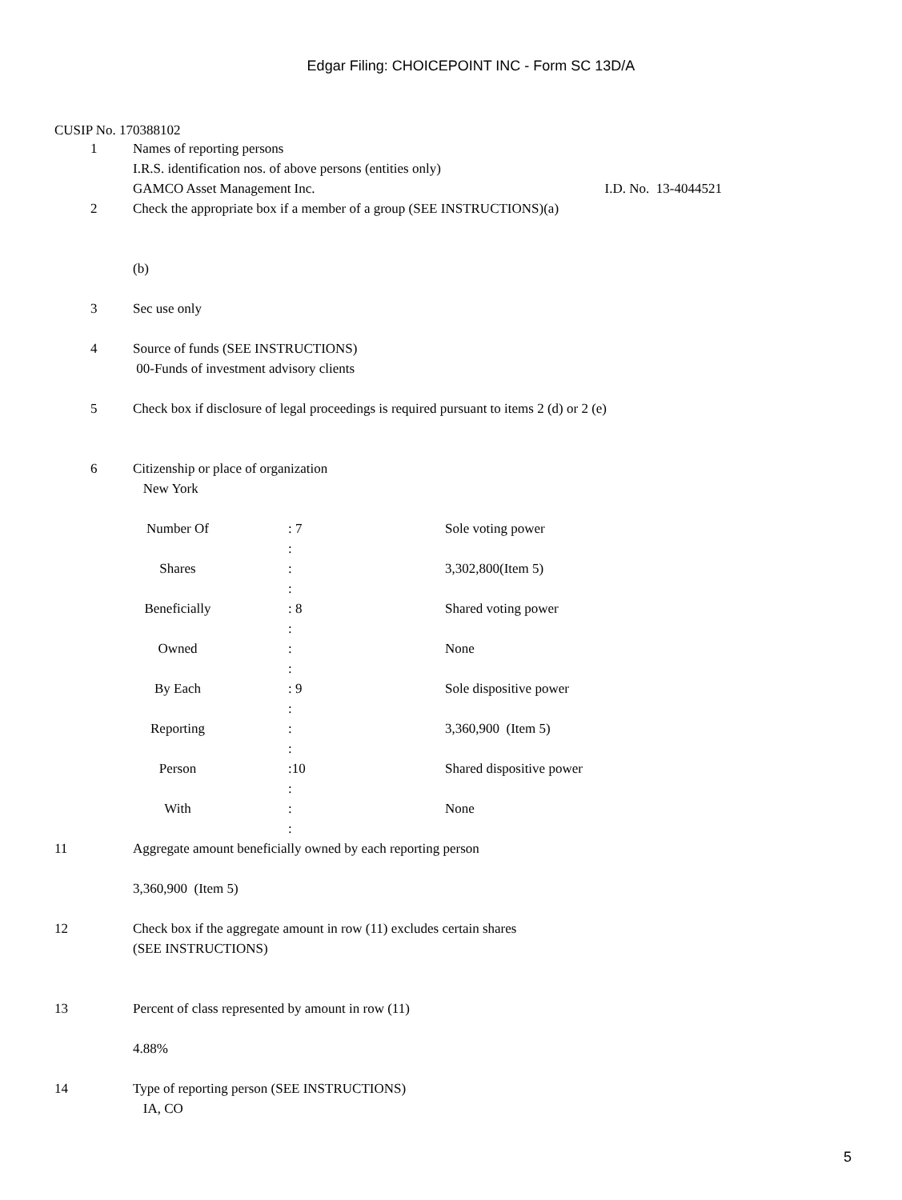Edgar Filing: CHOICEPOINT INC - Form SC 13D/A
CUSIP No. 170388102
1 Names of reporting persons
I.R.S. identification nos. of above persons (entities only)
GAMCO Asset Management Inc. I.D. No. 13-4044521
2 Check the appropriate box if a member of a group (SEE INSTRUCTIONS)(a)
(b)
3 Sec use only
4 Source of funds (SEE INSTRUCTIONS)
00-Funds of investment advisory clients
5 Check box if disclosure of legal proceedings is required pursuant to items 2 (d) or 2 (e)
6 Citizenship or place of organization
New York
| Number Of | : 7 | Sole voting power |
| | : | |
| Shares | : | 3,302,800(Item 5) |
| | : | |
| Beneficially | : 8 | Shared voting power |
| | : | |
| Owned | : | None |
| | : | |
| By Each | : 9 | Sole dispositive power |
| | : | |
| Reporting | : | 3,360,900 (Item 5) |
| | : | |
| Person | :10 | Shared dispositive power |
| | : | |
| With | : | None |
| | : | |
11 Aggregate amount beneficially owned by each reporting person
3,360,900 (Item 5)
12 Check box if the aggregate amount in row (11) excludes certain shares
(SEE INSTRUCTIONS)
13 Percent of class represented by amount in row (11)
4.88%
14 Type of reporting person (SEE INSTRUCTIONS)
IA, CO
5